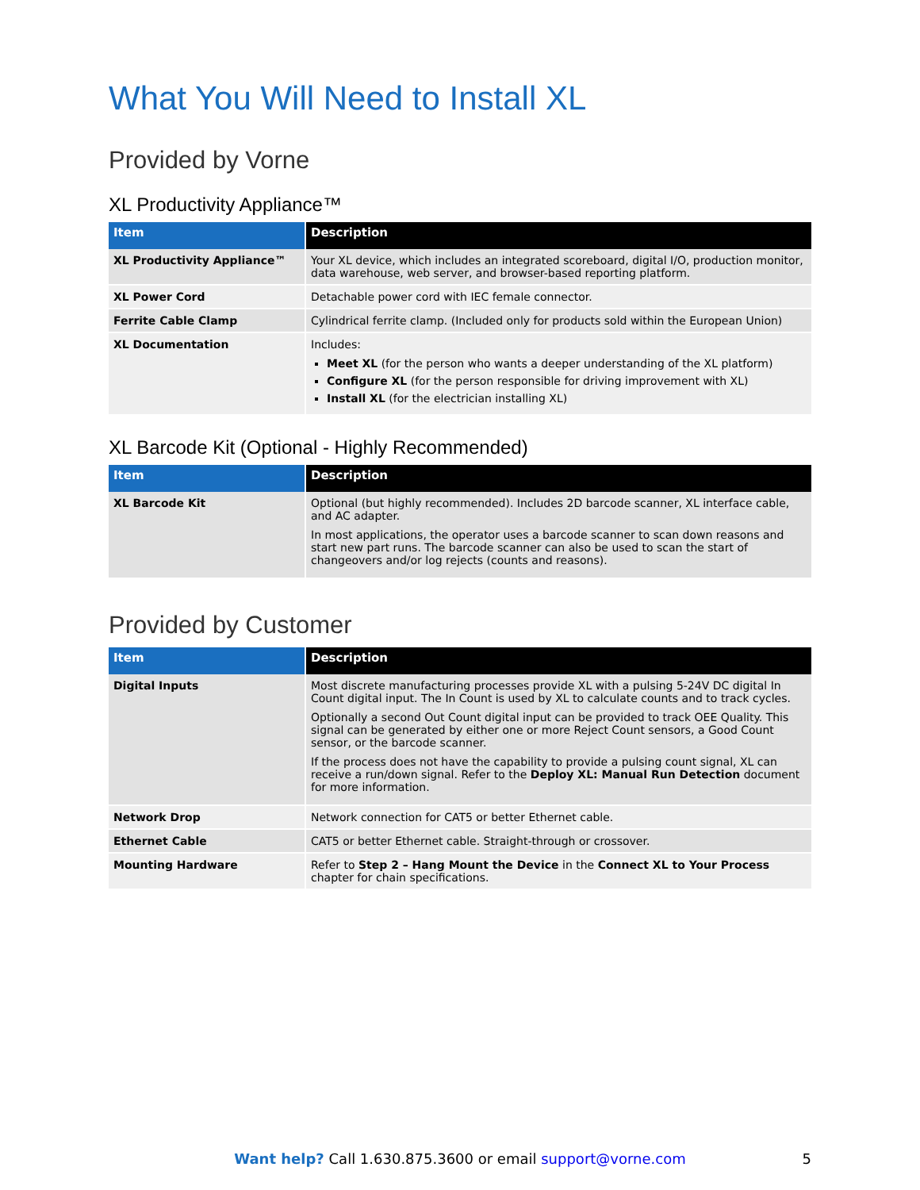What You Will Need to Install XL
Provided by Vorne
XL Productivity Appliance™
| Item | Description |
| --- | --- |
| XL Productivity Appliance™ | Your XL device, which includes an integrated scoreboard, digital I/O, production monitor, data warehouse, web server, and browser-based reporting platform. |
| XL Power Cord | Detachable power cord with IEC female connector. |
| Ferrite Cable Clamp | Cylindrical ferrite clamp. (Included only for products sold within the European Union) |
| XL Documentation | Includes: Meet XL (for the person who wants a deeper understanding of the XL platform) Configure XL (for the person responsible for driving improvement with XL) Install XL (for the electrician installing XL) |
XL Barcode Kit (Optional - Highly Recommended)
| Item | Description |
| --- | --- |
| XL Barcode Kit | Optional (but highly recommended). Includes 2D barcode scanner, XL interface cable, and AC adapter. In most applications, the operator uses a barcode scanner to scan down reasons and start new part runs. The barcode scanner can also be used to scan the start of changeovers and/or log rejects (counts and reasons). |
Provided by Customer
| Item | Description |
| --- | --- |
| Digital Inputs | Most discrete manufacturing processes provide XL with a pulsing 5-24V DC digital In Count digital input. The In Count is used by XL to calculate counts and to track cycles. Optionally a second Out Count digital input can be provided to track OEE Quality. This signal can be generated by either one or more Reject Count sensors, a Good Count sensor, or the barcode scanner. If the process does not have the capability to provide a pulsing count signal, XL can receive a run/down signal. Refer to the Deploy XL: Manual Run Detection document for more information. |
| Network Drop | Network connection for CAT5 or better Ethernet cable. |
| Ethernet Cable | CAT5 or better Ethernet cable. Straight-through or crossover. |
| Mounting Hardware | Refer to Step 2 – Hang Mount the Device in the Connect XL to Your Process chapter for chain specifications. |
Want help? Call 1.630.875.3600 or email support@vorne.com 5